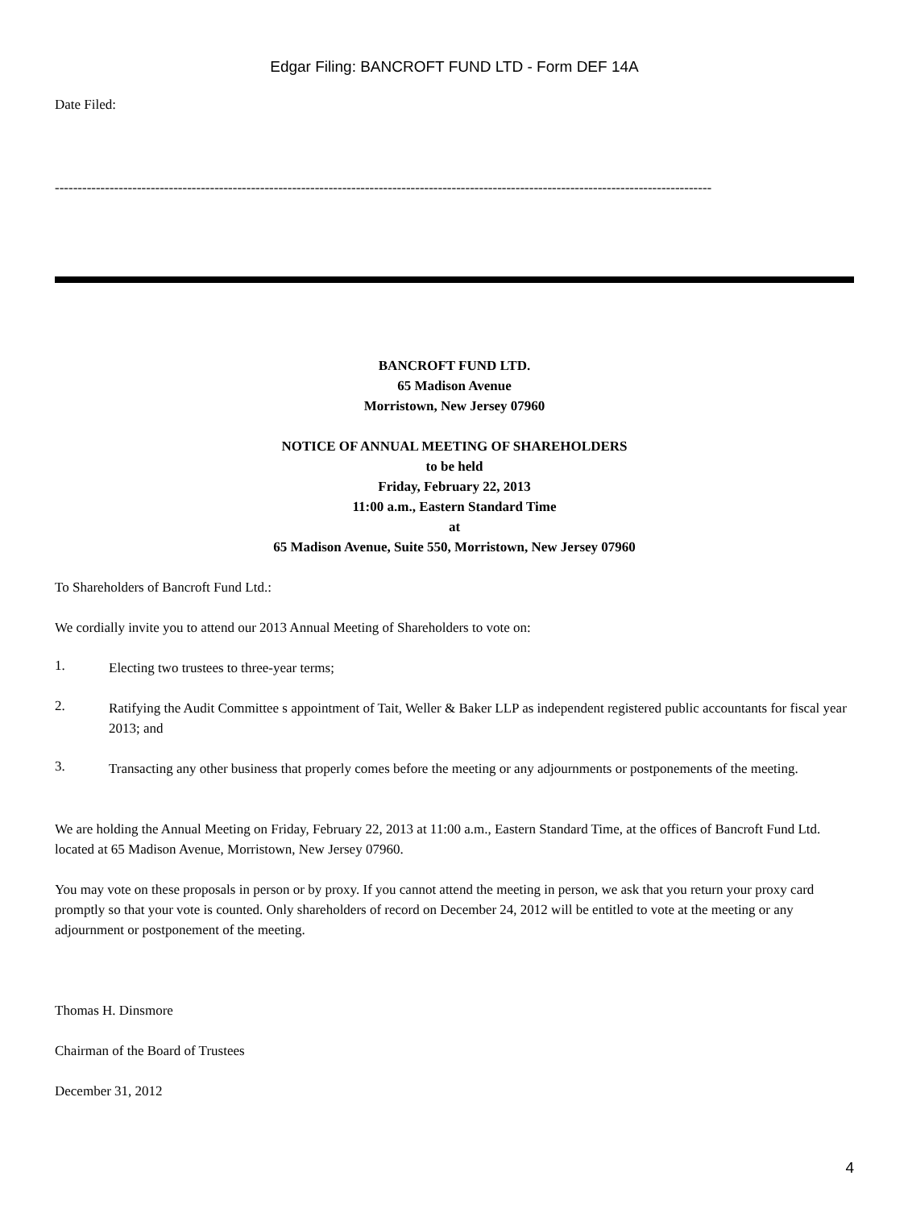Edgar Filing: BANCROFT FUND LTD - Form DEF 14A
Date Filed:
------------------------------------------------------------------------------------------------------------------------------------------------
BANCROFT FUND LTD.
65 Madison Avenue
Morristown, New Jersey 07960
NOTICE OF ANNUAL MEETING OF SHAREHOLDERS
to be held
Friday, February 22, 2013
11:00 a.m., Eastern Standard Time
at
65 Madison Avenue, Suite 550, Morristown, New Jersey 07960
To Shareholders of Bancroft Fund Ltd.:
We cordially invite you to attend our 2013 Annual Meeting of Shareholders to vote on:
1.
Electing two trustees to three-year terms;
2.
Ratifying the Audit Committee s appointment of Tait, Weller & Baker LLP as independent registered public accountants for fiscal year 2013; and
3.
Transacting any other business that properly comes before the meeting or any adjournments or postponements of the meeting.
We are holding the Annual Meeting on Friday, February 22, 2013 at 11:00 a.m., Eastern Standard Time, at the offices of Bancroft Fund Ltd. located at 65 Madison Avenue, Morristown, New Jersey 07960.
You may vote on these proposals in person or by proxy. If you cannot attend the meeting in person, we ask that you return your proxy card promptly so that your vote is counted. Only shareholders of record on December 24, 2012 will be entitled to vote at the meeting or any adjournment or postponement of the meeting.
Thomas H. Dinsmore
Chairman of the Board of Trustees
December 31, 2012
4